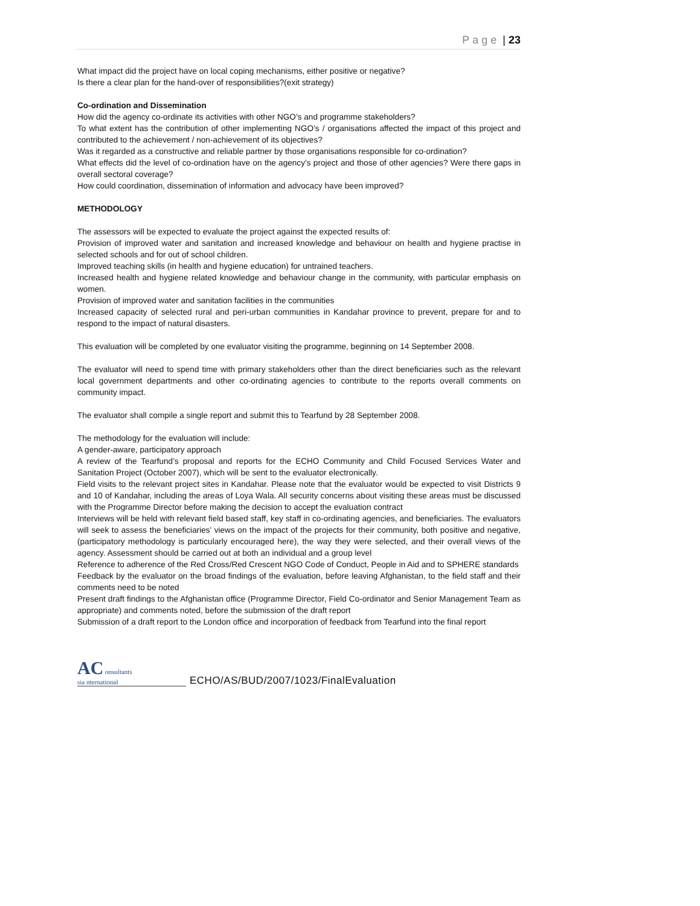Page | 23
What impact did the project have on local coping mechanisms, either positive or negative?
Is there a clear plan for the hand-over of responsibilities?(exit strategy)
Co-ordination and Dissemination
How did the agency co-ordinate its activities with other NGO’s and programme stakeholders?
To what extent has the contribution of other implementing NGO’s / organisations affected the impact of this project and contributed to the achievement / non-achievement of its objectives?
Was it regarded as a constructive and reliable partner by those organisations responsible for co-ordination?
What effects did the level of co-ordination have on the agency’s project and those of other agencies? Were there gaps in overall sectoral coverage?
How could coordination, dissemination of information and advocacy have been improved?
METHODOLOGY
The assessors will be expected to evaluate the project against the expected results of:
Provision of improved water and sanitation and increased knowledge and behaviour on health and hygiene practise in selected schools and for out of school children.
Improved teaching skills (in health and hygiene education) for untrained teachers.
Increased health and hygiene related knowledge and behaviour change in the community, with particular emphasis on women.
Provision of improved water and sanitation facilities in the communities
Increased capacity of selected rural and peri-urban communities in Kandahar province to prevent, prepare for and to respond to the impact of natural disasters.
This evaluation will be completed by one evaluator visiting the programme, beginning on 14 September 2008.
The evaluator will need to spend time with primary stakeholders other than the direct beneficiaries such as the relevant local government departments and other co-ordinating agencies to contribute to the reports overall comments on community impact.
The evaluator shall compile a single report and submit this to Tearfund by 28 September 2008.
The methodology for the evaluation will include:
A gender-aware, participatory approach
A review of the Tearfund’s proposal and reports for the ECHO Community and Child Focused Services Water and Sanitation Project (October 2007), which will be sent to the evaluator electronically.
Field visits to the relevant project sites in Kandahar. Please note that the evaluator would be expected to visit Districts 9 and 10 of Kandahar, including the areas of Loya Wala. All security concerns about visiting these areas must be discussed with the Programme Director before making the decision to accept the evaluation contract
Interviews will be held with relevant field based staff, key staff in co-ordinating agencies, and beneficiaries. The evaluators will seek to assess the beneficiaries’ views on the impact of the projects for their community, both positive and negative, (participatory methodology is particularly encouraged here), the way they were selected, and their overall views of the agency. Assessment should be carried out at both an individual and a group level
Reference to adherence of the Red Cross/Red Crescent NGO Code of Conduct, People in Aid and to SPHERE standards
Feedback by the evaluator on the broad findings of the evaluation, before leaving Afghanistan, to the field staff and their comments need to be noted
Present draft findings to the Afghanistan office (Programme Director, Field Co-ordinator and Senior Management Team as appropriate) and comments noted, before the submission of the draft report
Submission of a draft report to the London office and incorporation of feedback from Tearfund into the final report
AC onsultants
sia nternational
ECHO/AS/BUD/2007/1023/FinalEvaluation